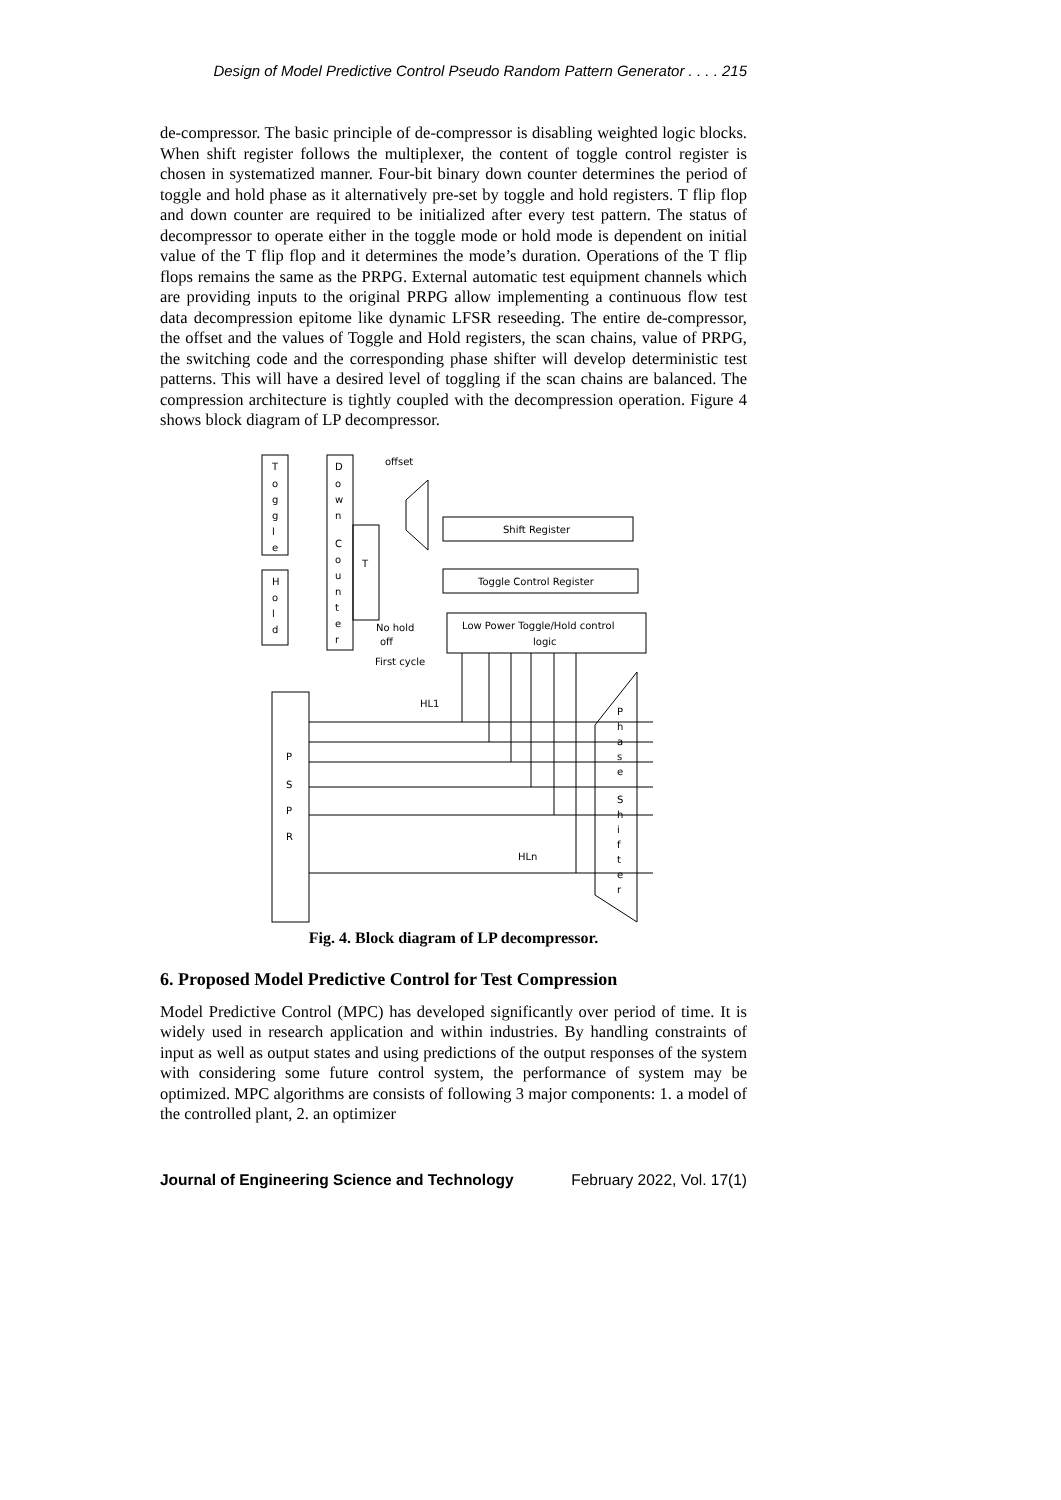Design of Model Predictive Control Pseudo Random Pattern Generator . . . . 215
de-compressor. The basic principle of de-compressor is disabling weighted logic blocks. When shift register follows the multiplexer, the content of toggle control register is chosen in systematized manner. Four-bit binary down counter determines the period of toggle and hold phase as it alternatively pre-set by toggle and hold registers. T flip flop and down counter are required to be initialized after every test pattern. The status of decompressor to operate either in the toggle mode or hold mode is dependent on initial value of the T flip flop and it determines the mode’s duration. Operations of the T flip flops remains the same as the PRPG. External automatic test equipment channels which are providing inputs to the original PRPG allow implementing a continuous flow test data decompression epitome like dynamic LFSR reseeding. The entire de-compressor, the offset and the values of Toggle and Hold registers, the scan chains, value of PRPG, the switching code and the corresponding phase shifter will develop deterministic test patterns. This will have a desired level of toggling if the scan chains are balanced. The compression architecture is tightly coupled with the decompression operation. Figure 4 shows block diagram of LP decompressor.
T
o
g
g
l
e
H
o
l
d
D
o
w
n
C
o
u
n
t
e
r
T
offset
Shift Register
Toggle Control Register
Low Power Toggle/Hold control
logic
No hold
off
First cycle
HL1
HLn
P
S
P
R
P
h
a
s
e
S
h
i
f
t
e
r
Fig. 4. Block diagram of LP decompressor.
6. Proposed Model Predictive Control for Test Compression
Model Predictive Control (MPC) has developed significantly over period of time. It is widely used in research application and within industries. By handling constraints of input as well as output states and using predictions of the output responses of the system with considering some future control system, the performance of system may be optimized. MPC algorithms are consists of following 3 major components: 1. a model of the controlled plant, 2. an optimizer
Journal of Engineering Science and Technology February 2022, Vol. 17(1)